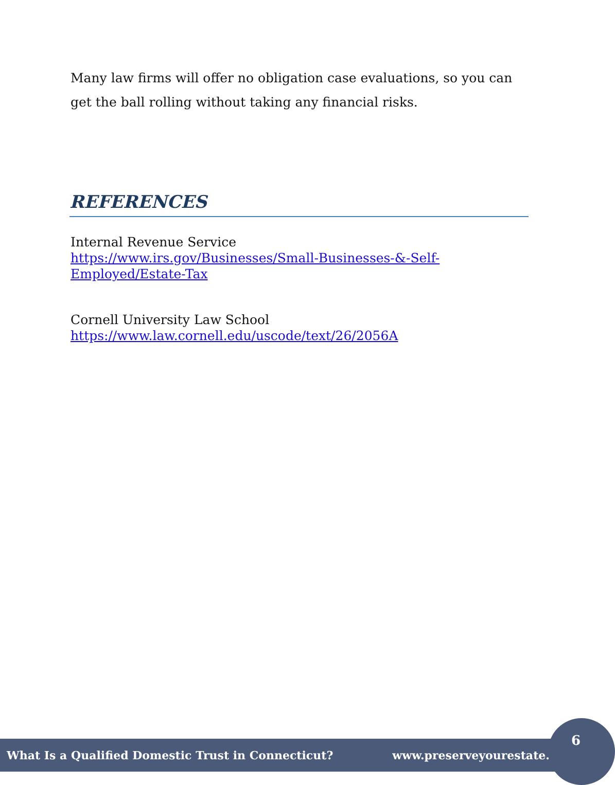Many law firms will offer no obligation case evaluations, so you can get the ball rolling without taking any financial risks.
REFERENCES
Internal Revenue Service
https://www.irs.gov/Businesses/Small-Businesses-&-Self-
Employed/Estate-Tax
Cornell University Law School
https://www.law.cornell.edu/uscode/text/26/2056A
What Is a Qualified Domestic Trust in Connecticut? www.preserveyourestate.net
6